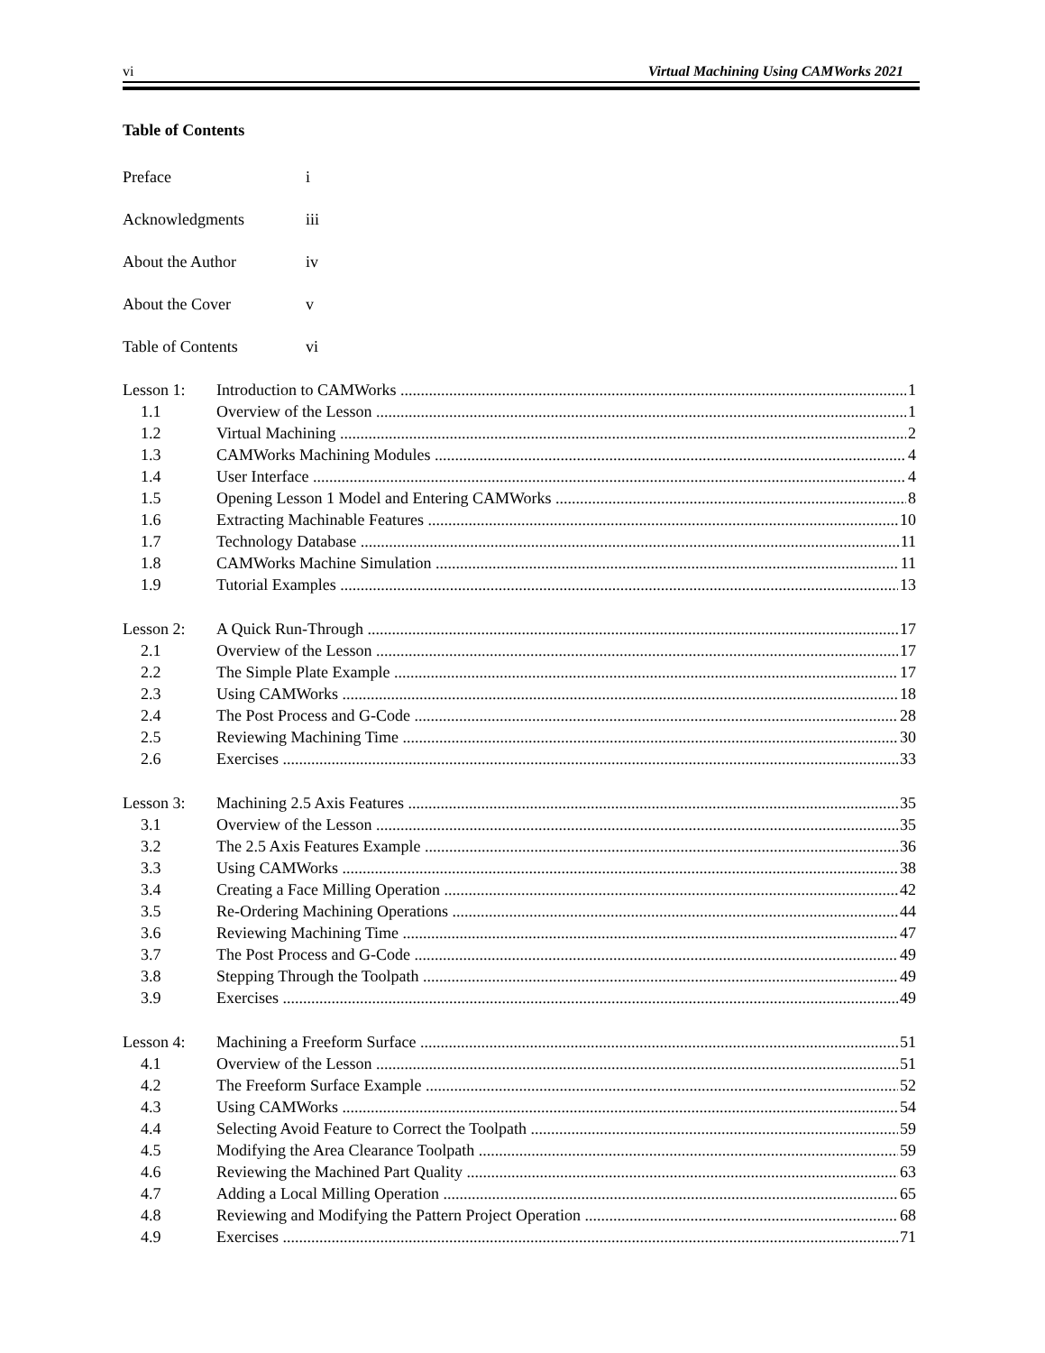vi Virtual Machining Using CAMWorks 2021
Table of Contents
Preface i
Acknowledgments iii
About the Author iv
About the Cover v
Table of Contents vi
Lesson 1: Introduction to CAMWorks 1
1.1 Overview of the Lesson 1
1.2 Virtual Machining 2
1.3 CAMWorks Machining Modules 4
1.4 User Interface 4
1.5 Opening Lesson 1 Model and Entering CAMWorks 8
1.6 Extracting Machinable Features 10
1.7 Technology Database 11
1.8 CAMWorks Machine Simulation 11
1.9 Tutorial Examples 13
Lesson 2: A Quick Run-Through 17
2.1 Overview of the Lesson 17
2.2 The Simple Plate Example 17
2.3 Using CAMWorks 18
2.4 The Post Process and G-Code 28
2.5 Reviewing Machining Time 30
2.6 Exercises 33
Lesson 3: Machining 2.5 Axis Features 35
3.1 Overview of the Lesson 35
3.2 The 2.5 Axis Features Example 36
3.3 Using CAMWorks 38
3.4 Creating a Face Milling Operation 42
3.5 Re-Ordering Machining Operations 44
3.6 Reviewing Machining Time 47
3.7 The Post Process and G-Code 49
3.8 Stepping Through the Toolpath 49
3.9 Exercises 49
Lesson 4: Machining a Freeform Surface 51
4.1 Overview of the Lesson 51
4.2 The Freeform Surface Example 52
4.3 Using CAMWorks 54
4.4 Selecting Avoid Feature to Correct the Toolpath 59
4.5 Modifying the Area Clearance Toolpath 59
4.6 Reviewing the Machined Part Quality 63
4.7 Adding a Local Milling Operation 65
4.8 Reviewing and Modifying the Pattern Project Operation 68
4.9 Exercises 71